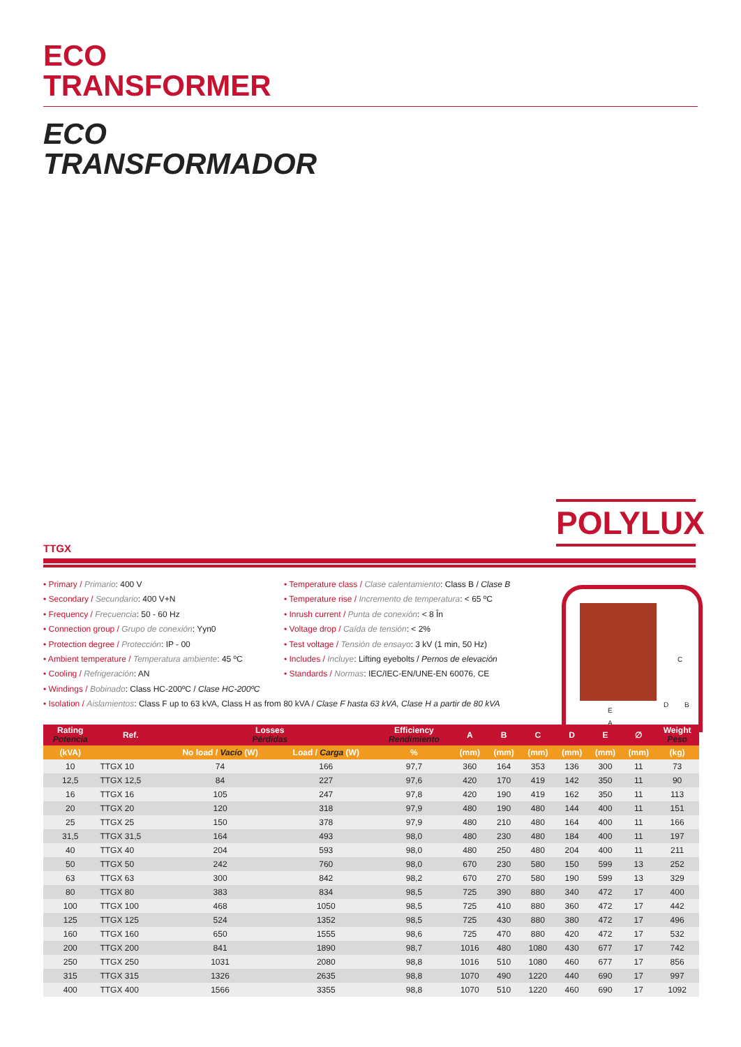ECO
TRANSFORMER
ECO
TRANSFORMADOR
POLYLUX
TTGX
• Primary / Primario: 400 V
• Secondary / Secundario: 400 V+N
• Frequency / Frecuencia: 50 - 60 Hz
• Connection group / Grupo de conexión: Yyn0
• Protection degree / Protección: IP - 00
• Ambient temperature / Temperatura ambiente: 45 ºC
• Cooling / Refrigeración: AN
• Windings / Bobinado: Class HC-200ºC / Clase HC-200ºC
• Isolation / Aislamientos: Class F up to 63 kVA, Class H as from 80 kVA / Clase F hasta 63 kVA, Clase H a partir de 80 kVA
• Temperature class / Clase calentamiento: Class B / Clase B
• Temperature rise / Incremento de temperatura: < 65 ºC
• Inrush current / Punta de conexión: < 8 În
• Voltage drop / Caída de tensión: < 2%
• Test voltage / Tensión de ensayo: 3 kV (1 min, 50 Hz)
• Includes / Incluye: Lifting eyebolts / Pernos de elevación
• Standards / Normas: IEC/IEC-EN/UNE-EN 60076, CE
C
D B
E
A
| Rating Potencia | Ref. | Losses Pérdidas | | Efficiency Rendimiento | A | B | C | D | E | ∅ | Weight Peso |
| --- | --- | --- | --- | --- | --- | --- | --- | --- | --- | --- | --- |
| (kVA) | | No load / Vacío (W) | Load / Carga (W) | % | (mm) | (mm) | (mm) | (mm) | (mm) | (mm) | (kg) |
| 10 | TTGX 10 | 74 | 166 | 97,7 | 360 | 164 | 353 | 136 | 300 | 11 | 73 |
| 12,5 | TTGX 12,5 | 84 | 227 | 97,6 | 420 | 170 | 419 | 142 | 350 | 11 | 90 |
| 16 | TTGX 16 | 105 | 247 | 97,8 | 420 | 190 | 419 | 162 | 350 | 11 | 113 |
| 20 | TTGX 20 | 120 | 318 | 97,9 | 480 | 190 | 480 | 144 | 400 | 11 | 151 |
| 25 | TTGX 25 | 150 | 378 | 97,9 | 480 | 210 | 480 | 164 | 400 | 11 | 166 |
| 31,5 | TTGX 31,5 | 164 | 493 | 98,0 | 480 | 230 | 480 | 184 | 400 | 11 | 197 |
| 40 | TTGX 40 | 204 | 593 | 98,0 | 480 | 250 | 480 | 204 | 400 | 11 | 211 |
| 50 | TTGX 50 | 242 | 760 | 98,0 | 670 | 230 | 580 | 150 | 599 | 13 | 252 |
| 63 | TTGX 63 | 300 | 842 | 98,2 | 670 | 270 | 580 | 190 | 599 | 13 | 329 |
| 80 | TTGX 80 | 383 | 834 | 98,5 | 725 | 390 | 880 | 340 | 472 | 17 | 400 |
| 100 | TTGX 100 | 468 | 1050 | 98,5 | 725 | 410 | 880 | 360 | 472 | 17 | 442 |
| 125 | TTGX 125 | 524 | 1352 | 98,5 | 725 | 430 | 880 | 380 | 472 | 17 | 496 |
| 160 | TTGX 160 | 650 | 1555 | 98,6 | 725 | 470 | 880 | 420 | 472 | 17 | 532 |
| 200 | TTGX 200 | 841 | 1890 | 98,7 | 1016 | 480 | 1080 | 430 | 677 | 17 | 742 |
| 250 | TTGX 250 | 1031 | 2080 | 98,8 | 1016 | 510 | 1080 | 460 | 677 | 17 | 856 |
| 315 | TTGX 315 | 1326 | 2635 | 98,8 | 1070 | 490 | 1220 | 440 | 690 | 17 | 997 |
| 400 | TTGX 400 | 1566 | 3355 | 98,8 | 1070 | 510 | 1220 | 460 | 690 | 17 | 1092 |